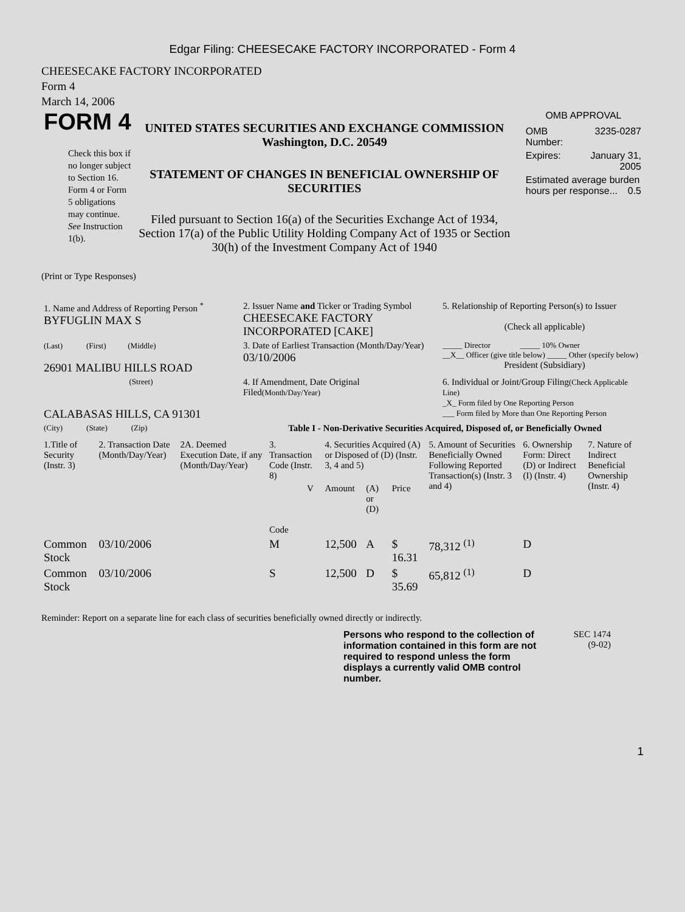Edgar Filing: CHEESECAKE FACTORY INCORPORATED - Form 4
CHEESECAKE FACTORY INCORPORATED
Form 4
March 14, 2006
FORM 4
Check this box if no longer subject to Section 16. Form 4 or Form 5 obligations may continue. See Instruction 1(b).
UNITED STATES SECURITIES AND EXCHANGE COMMISSION
Washington, D.C. 20549
STATEMENT OF CHANGES IN BENEFICIAL OWNERSHIP OF SECURITIES
Filed pursuant to Section 16(a) of the Securities Exchange Act of 1934, Section 17(a) of the Public Utility Holding Company Act of 1935 or Section 30(h) of the Investment Company Act of 1940
OMB APPROVAL
| OMB Number: | 3235-0287 |
| Expires: | January 31, 2005 |
| Estimated average burden hours per response... 0.5 | |
(Print or Type Responses)
| 1. Name and Address of Reporting Person <sup>*</sup> BYFUGLIN MAX S | 2. Issuer Name and Ticker or Trading Symbol CHEESECAKE FACTORY INCORPORATED [CAKE] | 5. Relationship of Reporting Person(s) to Issuer (Check all applicable) |
| (Last) (First) (Middle) 26901 MALIBU HILLS ROAD | 3. Date of Earliest Transaction (Month/Day/Year) 03/10/2006 | _____ Director _____ 10% Owner __X__ Officer (give title below) _____ Other (specify below) President (Subsidiary) |
| (Street) CALABASAS HILLS, CA 91301 | 4. If Amendment, Date Original Filed (Month/Day/Year) | 6. Individual or Joint/Group Filing (Check Applicable Line) _X_ Form filed by One Reporting Person ___ Form filed by More than One Reporting Person |
| (City) (State) (Zip) | Table I - Non-Derivative Securities Acquired, Disposed of, or Beneficially Owned | |
| 1.Title of Security (Instr. 3) | 2. Transaction Date (Month/Day/Year) | 2A. Deemed Execution Date, if any (Month/Day/Year) | 3. Transaction Code (Instr. 8) | | 4. Securities Acquired (A) or Disposed of (D) (Instr. 3, 4 and 5) | | | 5. Amount of Securities Beneficially Owned Following Reported Transaction(s) (Instr. 3 and 4) | 6. Ownership Form: Direct (D) or Indirect (I) (Instr. 4) | 7. Nature of Indirect Beneficial Ownership (Instr. 4) |
| --- | --- | --- | --- | --- | --- | --- | --- | --- | --- | --- |
| | | | Code | V | Amount | (A) or (D) | Price | | | |
| Common Stock | 03/10/2006 | | M | | 12,500 | A | $ 16.31 | 78,312 <sup>(1)</sup> | D | |
| Common Stock | 03/10/2006 | | S | | 12,500 | D | $ 35.69 | 65,812 <sup>(1)</sup> | D | |
Reminder: Report on a separate line for each class of securities beneficially owned directly or indirectly.
Persons who respond to the collection of information contained in this form are not required to respond unless the form displays a currently valid OMB control number.
SEC 1474
(9-02)
1